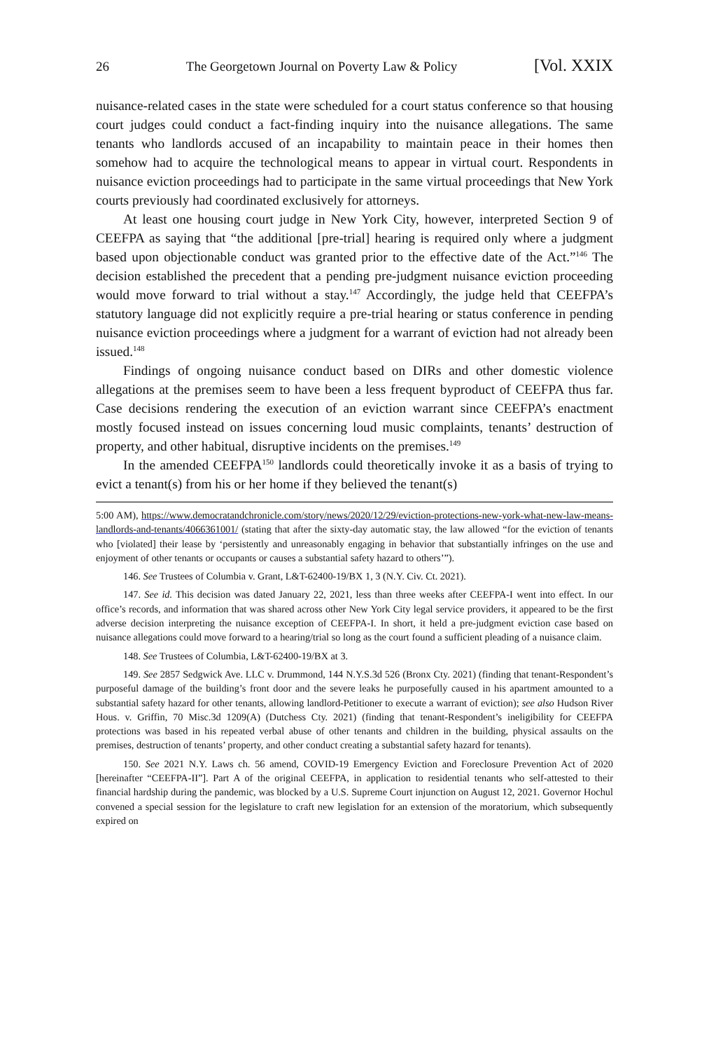26 The Georgetown Journal on Poverty Law & Policy [Vol. XXIX
nuisance-related cases in the state were scheduled for a court status conference so that housing court judges could conduct a fact-finding inquiry into the nuisance allegations. The same tenants who landlords accused of an incapability to maintain peace in their homes then somehow had to acquire the technological means to appear in virtual court. Respondents in nuisance eviction proceedings had to participate in the same virtual proceedings that New York courts previously had coordinated exclusively for attorneys.
At least one housing court judge in New York City, however, interpreted Section 9 of CEEFPA as saying that “the additional [pre-trial] hearing is required only where a judgment based upon objectionable conduct was granted prior to the effective date of the Act.”<sup>146</sup> The decision established the precedent that a pending pre-judgment nuisance eviction proceeding would move forward to trial without a stay.<sup>147</sup> Accordingly, the judge held that CEEFPA’s statutory language did not explicitly require a pre-trial hearing or status conference in pending nuisance eviction proceedings where a judgment for a warrant of eviction had not already been issued.<sup>148</sup>
Findings of ongoing nuisance conduct based on DIRs and other domestic violence allegations at the premises seem to have been a less frequent byproduct of CEEFPA thus far. Case decisions rendering the execution of an eviction warrant since CEEFPA’s enactment mostly focused instead on issues concerning loud music complaints, tenants’ destruction of property, and other habitual, disruptive incidents on the premises.<sup>149</sup>
In the amended CEEFPA<sup>150</sup> landlords could theoretically invoke it as a basis of trying to evict a tenant(s) from his or her home if they believed the tenant(s)
5:00 AM), https://www.democratandchronicle.com/story/news/2020/12/29/eviction-protections-new-york-what-new-law-means-landlords-and-tenants/4066361001/ (stating that after the sixty-day automatic stay, the law allowed “for the eviction of tenants who [violated] their lease by ‘persistently and unreasonably engaging in behavior that substantially infringes on the use and enjoyment of other tenants or occupants or causes a substantial safety hazard to others’”).
146. See Trustees of Columbia v. Grant, L&T-62400-19/BX 1, 3 (N.Y. Civ. Ct. 2021).
147. See id. This decision was dated January 22, 2021, less than three weeks after CEEFPA-I went into effect. In our office’s records, and information that was shared across other New York City legal service providers, it appeared to be the first adverse decision interpreting the nuisance exception of CEEFPA-I. In short, it held a pre-judgment eviction case based on nuisance allegations could move forward to a hearing/trial so long as the court found a sufficient pleading of a nuisance claim.
148. See Trustees of Columbia, L&T-62400-19/BX at 3.
149. See 2857 Sedgwick Ave. LLC v. Drummond, 144 N.Y.S.3d 526 (Bronx Cty. 2021) (finding that tenant-Respondent’s purposeful damage of the building’s front door and the severe leaks he purposefully caused in his apartment amounted to a substantial safety hazard for other tenants, allowing landlord-Petitioner to execute a warrant of eviction); see also Hudson River Hous. v. Griffin, 70 Misc.3d 1209(A) (Dutchess Cty. 2021) (finding that tenant-Respondent’s ineligibility for CEEFPA protections was based in his repeated verbal abuse of other tenants and children in the building, physical assaults on the premises, destruction of tenants’ property, and other conduct creating a substantial safety hazard for tenants).
150. See 2021 N.Y. Laws ch. 56 amend, COVID-19 Emergency Eviction and Foreclosure Prevention Act of 2020 [hereinafter “CEEFPA-II”]. Part A of the original CEEFPA, in application to residential tenants who self-attested to their financial hardship during the pandemic, was blocked by a U.S. Supreme Court injunction on August 12, 2021. Governor Hochul convened a special session for the legislature to craft new legislation for an extension of the moratorium, which subsequently expired on